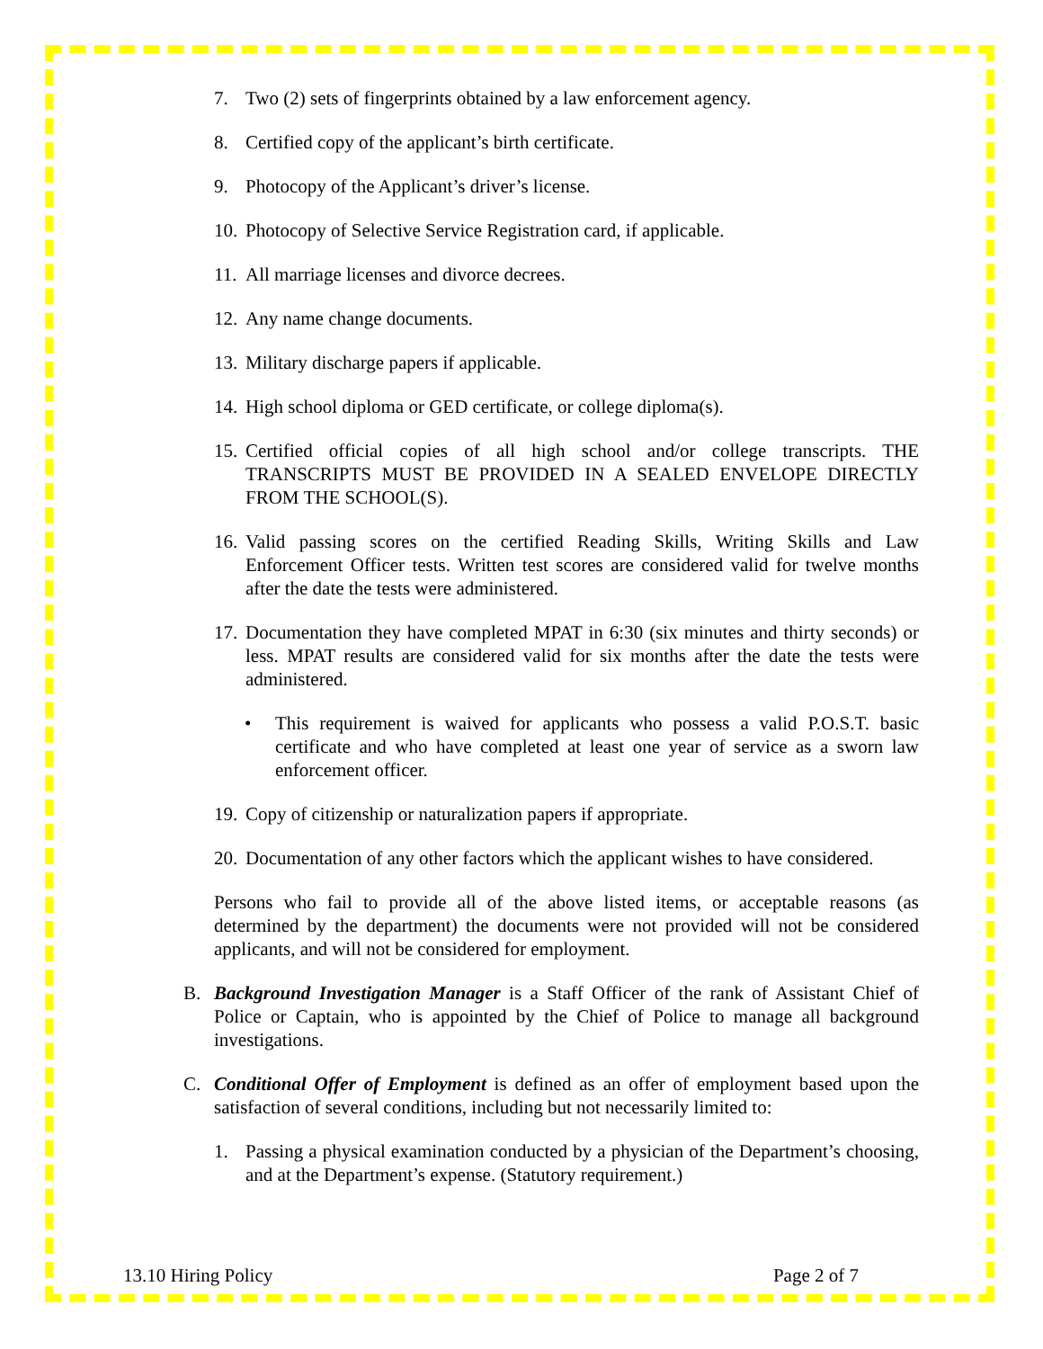7. Two (2) sets of fingerprints obtained by a law enforcement agency.
8. Certified copy of the applicant’s birth certificate.
9. Photocopy of the Applicant’s driver’s license.
10. Photocopy of Selective Service Registration card, if applicable.
11. All marriage licenses and divorce decrees.
12. Any name change documents.
13. Military discharge papers if applicable.
14. High school diploma or GED certificate, or college diploma(s).
15. Certified official copies of all high school and/or college transcripts. THE TRANSCRIPTS MUST BE PROVIDED IN A SEALED ENVELOPE DIRECTLY FROM THE SCHOOL(S).
16. Valid passing scores on the certified Reading Skills, Writing Skills and Law Enforcement Officer tests. Written test scores are considered valid for twelve months after the date the tests were administered.
17. Documentation they have completed MPAT in 6:30 (six minutes and thirty seconds) or less. MPAT results are considered valid for six months after the date the tests were administered.
• This requirement is waived for applicants who possess a valid P.O.S.T. basic certificate and who have completed at least one year of service as a sworn law enforcement officer.
19. Copy of citizenship or naturalization papers if appropriate.
20. Documentation of any other factors which the applicant wishes to have considered.
Persons who fail to provide all of the above listed items, or acceptable reasons (as determined by the department) the documents were not provided will not be considered applicants, and will not be considered for employment.
B. Background Investigation Manager is a Staff Officer of the rank of Assistant Chief of Police or Captain, who is appointed by the Chief of Police to manage all background investigations.
C. Conditional Offer of Employment is defined as an offer of employment based upon the satisfaction of several conditions, including but not necessarily limited to:
1. Passing a physical examination conducted by a physician of the Department’s choosing, and at the Department’s expense. (Statutory requirement.)
13.10 Hiring Policy Page 2 of 7